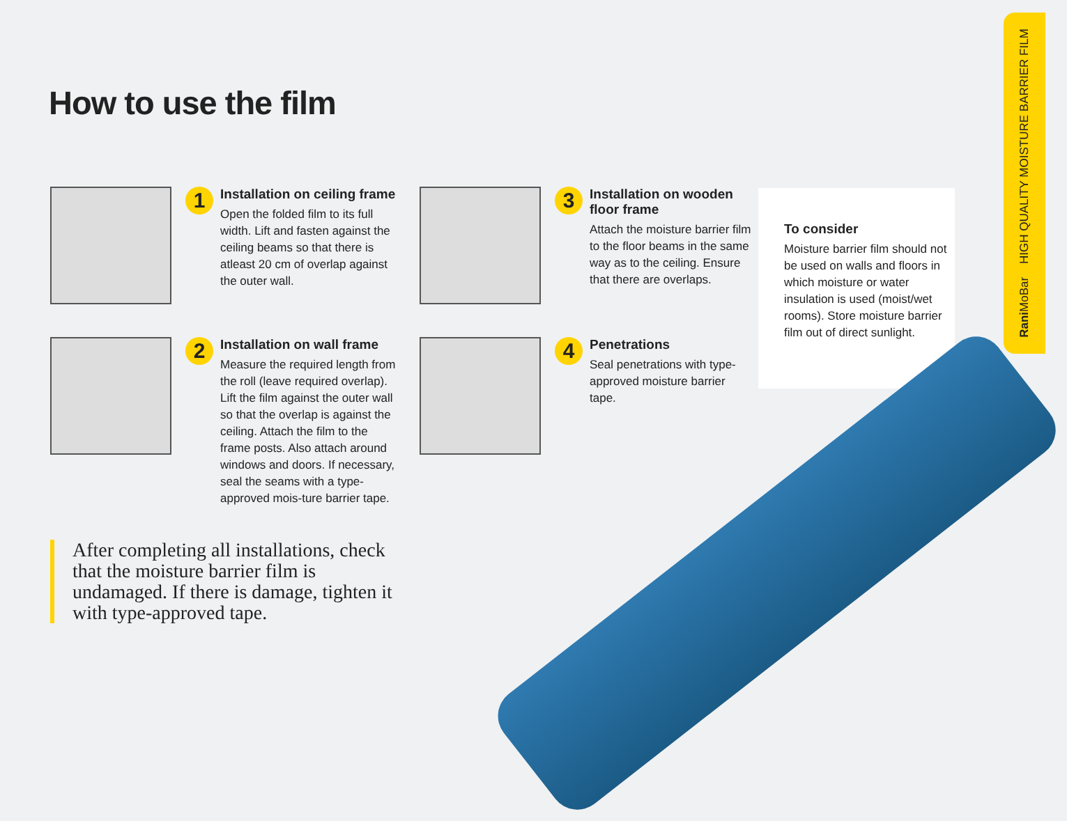How to use the film
1
Installation on ceiling frame
Open the folded film to its full width. Lift and fasten against the ceiling beams so that there is atleast 20 cm of overlap against the outer wall.
2
Installation on wall frame
Measure the required length from the roll (leave required overlap). Lift the film against the outer wall so that the overlap is against the ceiling. Attach the film to the frame posts. Also attach around windows and doors. If necessary, seal the seams with a type-approved mois-ture barrier tape.
3
Installation on wooden floor frame
Attach the moisture barrier film to the floor beams in the same way as to the ceiling. Ensure that there are overlaps.
4
Penetrations
Seal penetrations with type-approved moisture barrier tape.
To consider
Moisture barrier film should not be used on walls and floors in which moisture or water insulation is used (moist/wet rooms). Store moisture barrier film out of direct sunlight.
After completing all installations, check that the moisture barrier film is undamaged. If there is damage, tighten it with type-approved tape.
Rani MoBar HIGH QUALITY MOISTURE BARRIER FILM